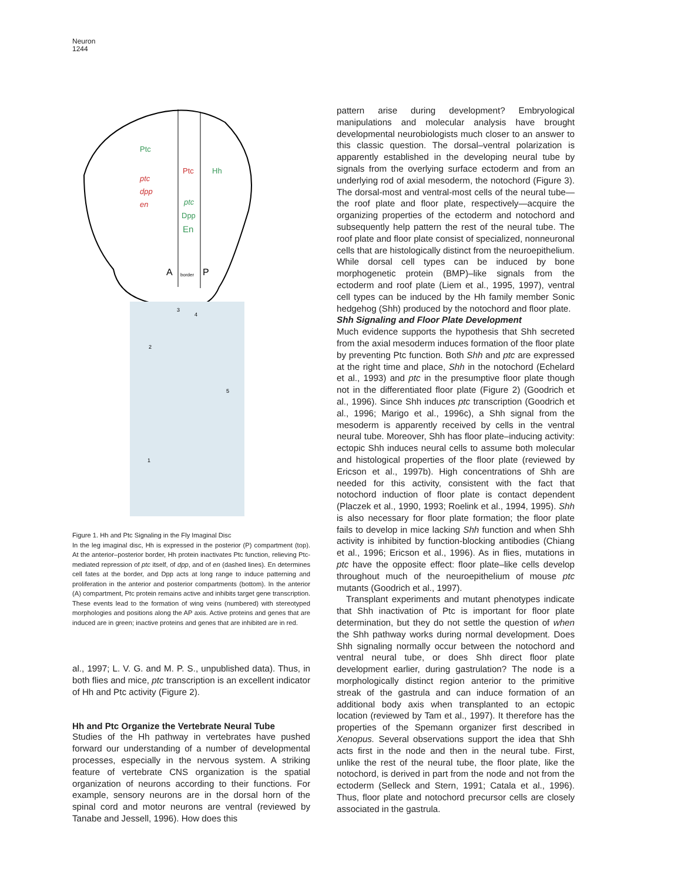Neuron
1244
Ptc
ptc
dpp
en
Ptc
Hh
ptc
Dpp
En
A
border
P
3
4
2
5
1
Figure 1. Hh and Ptc Signaling in the Fly Imaginal Disc
In the leg imaginal disc, Hh is expressed in the posterior (P) compartment (top). At the anterior–posterior border, Hh protein inactivates Ptc function, relieving Ptc-mediated repression of ptc itself, of dpp, and of en (dashed lines). En determines cell fates at the border, and Dpp acts at long range to induce patterning and proliferation in the anterior and posterior compartments (bottom). In the anterior (A) compartment, Ptc protein remains active and inhibits target gene transcription. These events lead to the formation of wing veins (numbered) with stereotyped morphologies and positions along the AP axis. Active proteins and genes that are induced are in green; inactive proteins and genes that are inhibited are in red.
al., 1997; L. V. G. and M. P. S., unpublished data). Thus, in both flies and mice, ptc transcription is an excellent indicator of Hh and Ptc activity (Figure 2).
Hh and Ptc Organize the Vertebrate Neural Tube
Studies of the Hh pathway in vertebrates have pushed forward our understanding of a number of developmental processes, especially in the nervous system. A striking feature of vertebrate CNS organization is the spatial organization of neurons according to their functions. For example, sensory neurons are in the dorsal horn of the spinal cord and motor neurons are ventral (reviewed by Tanabe and Jessell, 1996). How does this
pattern arise during development? Embryological manipulations and molecular analysis have brought developmental neurobiologists much closer to an answer to this classic question. The dorsal–ventral polarization is apparently established in the developing neural tube by signals from the overlying surface ectoderm and from an underlying rod of axial mesoderm, the notochord (Figure 3). The dorsal-most and ventral-most cells of the neural tube—the roof plate and floor plate, respectively—acquire the organizing properties of the ectoderm and notochord and subsequently help pattern the rest of the neural tube. The roof plate and floor plate consist of specialized, nonneuronal cells that are histologically distinct from the neuroepithelium. While dorsal cell types can be induced by bone morphogenetic protein (BMP)–like signals from the ectoderm and roof plate (Liem et al., 1995, 1997), ventral cell types can be induced by the Hh family member Sonic hedgehog (Shh) produced by the notochord and floor plate.
Shh Signaling and Floor Plate Development
Much evidence supports the hypothesis that Shh secreted from the axial mesoderm induces formation of the floor plate by preventing Ptc function. Both Shh and ptc are expressed at the right time and place, Shh in the notochord (Echelard et al., 1993) and ptc in the presumptive floor plate though not in the differentiated floor plate (Figure 2) (Goodrich et al., 1996). Since Shh induces ptc transcription (Goodrich et al., 1996; Marigo et al., 1996c), a Shh signal from the mesoderm is apparently received by cells in the ventral neural tube. Moreover, Shh has floor plate–inducing activity: ectopic Shh induces neural cells to assume both molecular and histological properties of the floor plate (reviewed by Ericson et al., 1997b). High concentrations of Shh are needed for this activity, consistent with the fact that notochord induction of floor plate is contact dependent (Placzek et al., 1990, 1993; Roelink et al., 1994, 1995). Shh is also necessary for floor plate formation; the floor plate fails to develop in mice lacking Shh function and when Shh activity is inhibited by function-blocking antibodies (Chiang et al., 1996; Ericson et al., 1996). As in flies, mutations in ptc have the opposite effect: floor plate–like cells develop throughout much of the neuroepithelium of mouse ptc mutants (Goodrich et al., 1997).
Transplant experiments and mutant phenotypes indicate that Shh inactivation of Ptc is important for floor plate determination, but they do not settle the question of when the Shh pathway works during normal development. Does Shh signaling normally occur between the notochord and ventral neural tube, or does Shh direct floor plate development earlier, during gastrulation? The node is a morphologically distinct region anterior to the primitive streak of the gastrula and can induce formation of an additional body axis when transplanted to an ectopic location (reviewed by Tam et al., 1997). It therefore has the properties of the Spemann organizer first described in Xenopus. Several observations support the idea that Shh acts first in the node and then in the neural tube. First, unlike the rest of the neural tube, the floor plate, like the notochord, is derived in part from the node and not from the ectoderm (Selleck and Stern, 1991; Catala et al., 1996). Thus, floor plate and notochord precursor cells are closely associated in the gastrula.